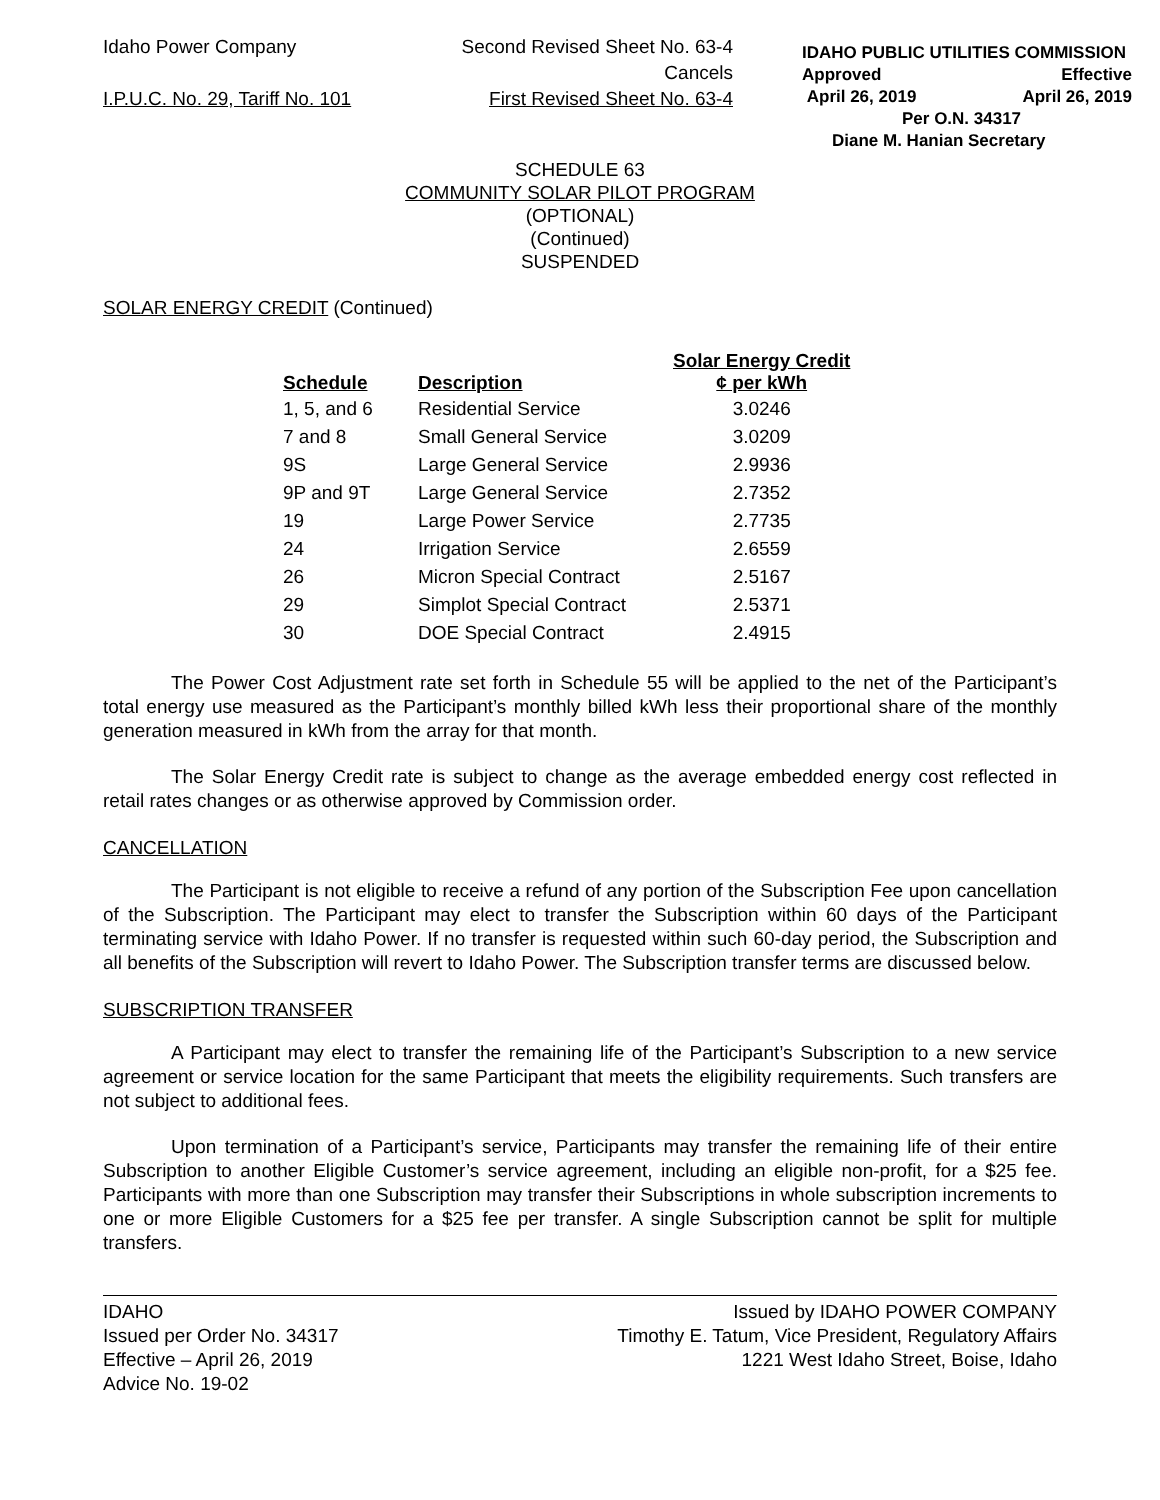Idaho Power Company Second Revised Sheet No. 63-4
Cancels
I.P.U.C. No. 29, Tariff No. 101 First Revised Sheet No. 63-4
IDAHO PUBLIC UTILITIES COMMISSION
Approved Effective
April 26, 2019 April 26, 2019
Per O.N. 34317
Diane M. Hanian Secretary
SCHEDULE 63
COMMUNITY SOLAR PILOT PROGRAM
(OPTIONAL)
(Continued)
SUSPENDED
SOLAR ENERGY CREDIT (Continued)
| Schedule | Description | Solar Energy Credit ¢ per kWh |
| --- | --- | --- |
| 1, 5, and 6 | Residential Service | 3.0246 |
| 7 and 8 | Small General Service | 3.0209 |
| 9S | Large General Service | 2.9936 |
| 9P and 9T | Large General Service | 2.7352 |
| 19 | Large Power Service | 2.7735 |
| 24 | Irrigation Service | 2.6559 |
| 26 | Micron Special Contract | 2.5167 |
| 29 | Simplot Special Contract | 2.5371 |
| 30 | DOE Special Contract | 2.4915 |
The Power Cost Adjustment rate set forth in Schedule 55 will be applied to the net of the Participant’s total energy use measured as the Participant’s monthly billed kWh less their proportional share of the monthly generation measured in kWh from the array for that month.
The Solar Energy Credit rate is subject to change as the average embedded energy cost reflected in retail rates changes or as otherwise approved by Commission order.
CANCELLATION
The Participant is not eligible to receive a refund of any portion of the Subscription Fee upon cancellation of the Subscription. The Participant may elect to transfer the Subscription within 60 days of the Participant terminating service with Idaho Power. If no transfer is requested within such 60-day period, the Subscription and all benefits of the Subscription will revert to Idaho Power. The Subscription transfer terms are discussed below.
SUBSCRIPTION TRANSFER
A Participant may elect to transfer the remaining life of the Participant’s Subscription to a new service agreement or service location for the same Participant that meets the eligibility requirements. Such transfers are not subject to additional fees.
Upon termination of a Participant’s service, Participants may transfer the remaining life of their entire Subscription to another Eligible Customer’s service agreement, including an eligible non-profit, for a $25 fee. Participants with more than one Subscription may transfer their Subscriptions in whole subscription increments to one or more Eligible Customers for a $25 fee per transfer. A single Subscription cannot be split for multiple transfers.
IDAHO
Issued per Order No. 34317
Effective – April 26, 2019
Advice No. 19-02
Issued by IDAHO POWER COMPANY
Timothy E. Tatum, Vice President, Regulatory Affairs
1221 West Idaho Street, Boise, Idaho